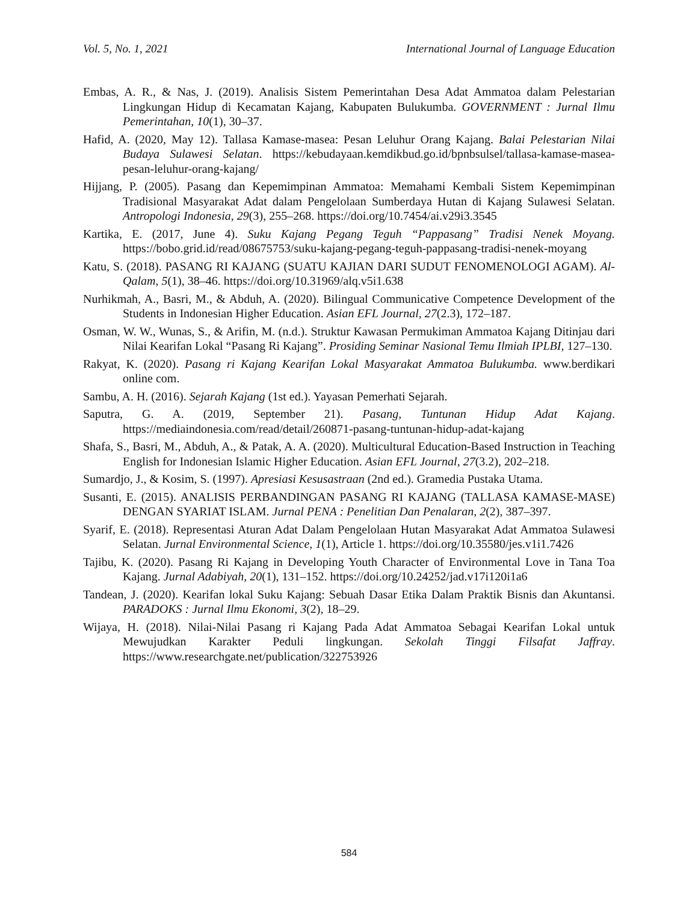Vol. 5, No. 1, 2021 International Journal of Language Education
Embas, A. R., & Nas, J. (2019). Analisis Sistem Pemerintahan Desa Adat Ammatoa dalam Pelestarian Lingkungan Hidup di Kecamatan Kajang, Kabupaten Bulukumba. GOVERNMENT : Jurnal Ilmu Pemerintahan, 10(1), 30–37.
Hafid, A. (2020, May 12). Tallasa Kamase-masea: Pesan Leluhur Orang Kajang. Balai Pelestarian Nilai Budaya Sulawesi Selatan. https://kebudayaan.kemdikbud.go.id/bpnbsulsel/tallasa-kamase-masea-pesan-leluhur-orang-kajang/
Hijjang, P. (2005). Pasang dan Kepemimpinan Ammatoa: Memahami Kembali Sistem Kepemimpinan Tradisional Masyarakat Adat dalam Pengelolaan Sumberdaya Hutan di Kajang Sulawesi Selatan. Antropologi Indonesia, 29(3), 255–268. https://doi.org/10.7454/ai.v29i3.3545
Kartika, E. (2017, June 4). Suku Kajang Pegang Teguh “Pappasang” Tradisi Nenek Moyang. https://bobo.grid.id/read/08675753/suku-kajang-pegang-teguh-pappasang-tradisi-nenek-moyang
Katu, S. (2018). PASANG RI KAJANG (SUATU KAJIAN DARI SUDUT FENOMENOLOGI AGAM). Al-Qalam, 5(1), 38–46. https://doi.org/10.31969/alq.v5i1.638
Nurhikmah, A., Basri, M., & Abduh, A. (2020). Bilingual Communicative Competence Development of the Students in Indonesian Higher Education. Asian EFL Journal, 27(2.3), 172–187.
Osman, W. W., Wunas, S., & Arifin, M. (n.d.). Struktur Kawasan Permukiman Ammatoa Kajang Ditinjau dari Nilai Kearifan Lokal “Pasang Ri Kajang”. Prosiding Seminar Nasional Temu Ilmiah IPLBI, 127–130.
Rakyat, K. (2020). Pasang ri Kajang Kearifan Lokal Masyarakat Ammatoa Bulukumba. www.berdikari online com.
Sambu, A. H. (2016). Sejarah Kajang (1st ed.). Yayasan Pemerhati Sejarah.
Saputra, G. A. (2019, September 21). Pasang, Tuntunan Hidup Adat Kajang. https://mediaindonesia.com/read/detail/260871-pasang-tuntunan-hidup-adat-kajang
Shafa, S., Basri, M., Abduh, A., & Patak, A. A. (2020). Multicultural Education-Based Instruction in Teaching English for Indonesian Islamic Higher Education. Asian EFL Journal, 27(3.2), 202–218.
Sumardjo, J., & Kosim, S. (1997). Apresiasi Kesusastraan (2nd ed.). Gramedia Pustaka Utama.
Susanti, E. (2015). ANALISIS PERBANDINGAN PASANG RI KAJANG (TALLASA KAMASE-MASE) DENGAN SYARIAT ISLAM. Jurnal PENA : Penelitian Dan Penalaran, 2(2), 387–397.
Syarif, E. (2018). Representasi Aturan Adat Dalam Pengelolaan Hutan Masyarakat Adat Ammatoa Sulawesi Selatan. Jurnal Environmental Science, 1(1), Article 1. https://doi.org/10.35580/jes.v1i1.7426
Tajibu, K. (2020). Pasang Ri Kajang in Developing Youth Character of Environmental Love in Tana Toa Kajang. Jurnal Adabiyah, 20(1), 131–152. https://doi.org/10.24252/jad.v17i120i1a6
Tandean, J. (2020). Kearifan lokal Suku Kajang: Sebuah Dasar Etika Dalam Praktik Bisnis dan Akuntansi. PARADOKS : Jurnal Ilmu Ekonomi, 3(2), 18–29.
Wijaya, H. (2018). Nilai-Nilai Pasang ri Kajang Pada Adat Ammatoa Sebagai Kearifan Lokal untuk Mewujudkan Karakter Peduli lingkungan. Sekolah Tinggi Filsafat Jaffray. https://www.researchgate.net/publication/322753926
584